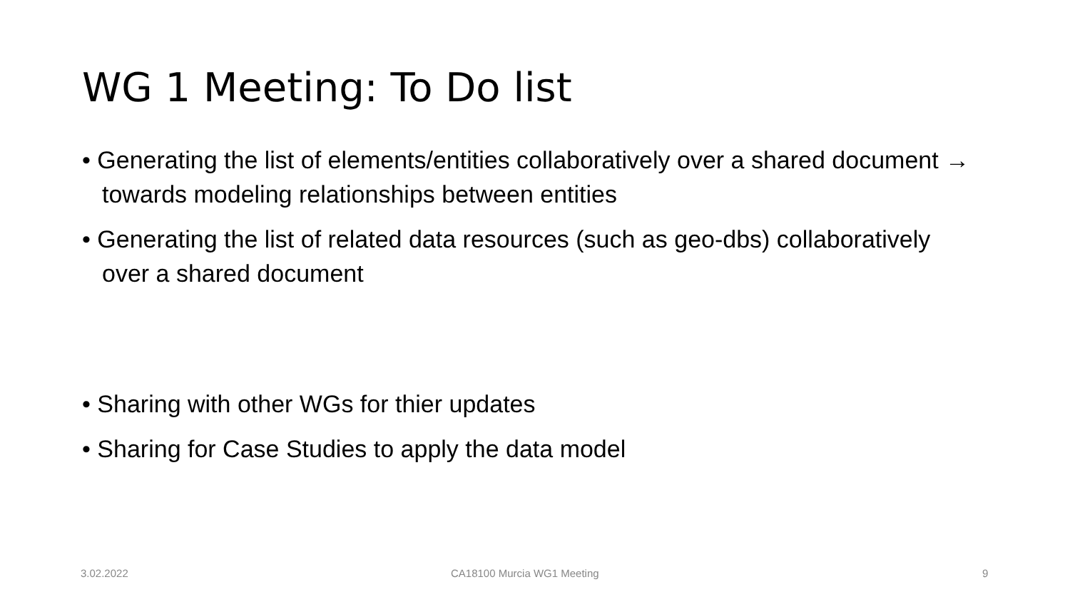WG 1 Meeting: To Do list
• Generating the list of elements/entities collaboratively over a shared document → towards modeling relationships between entities
• Generating the list of related data resources (such as geo-dbs) collaboratively over a shared document
• Sharing with other WGs for thier updates
• Sharing for Case Studies to apply the data model
3.02.2022 CA18100 Murcia WG1 Meeting 9